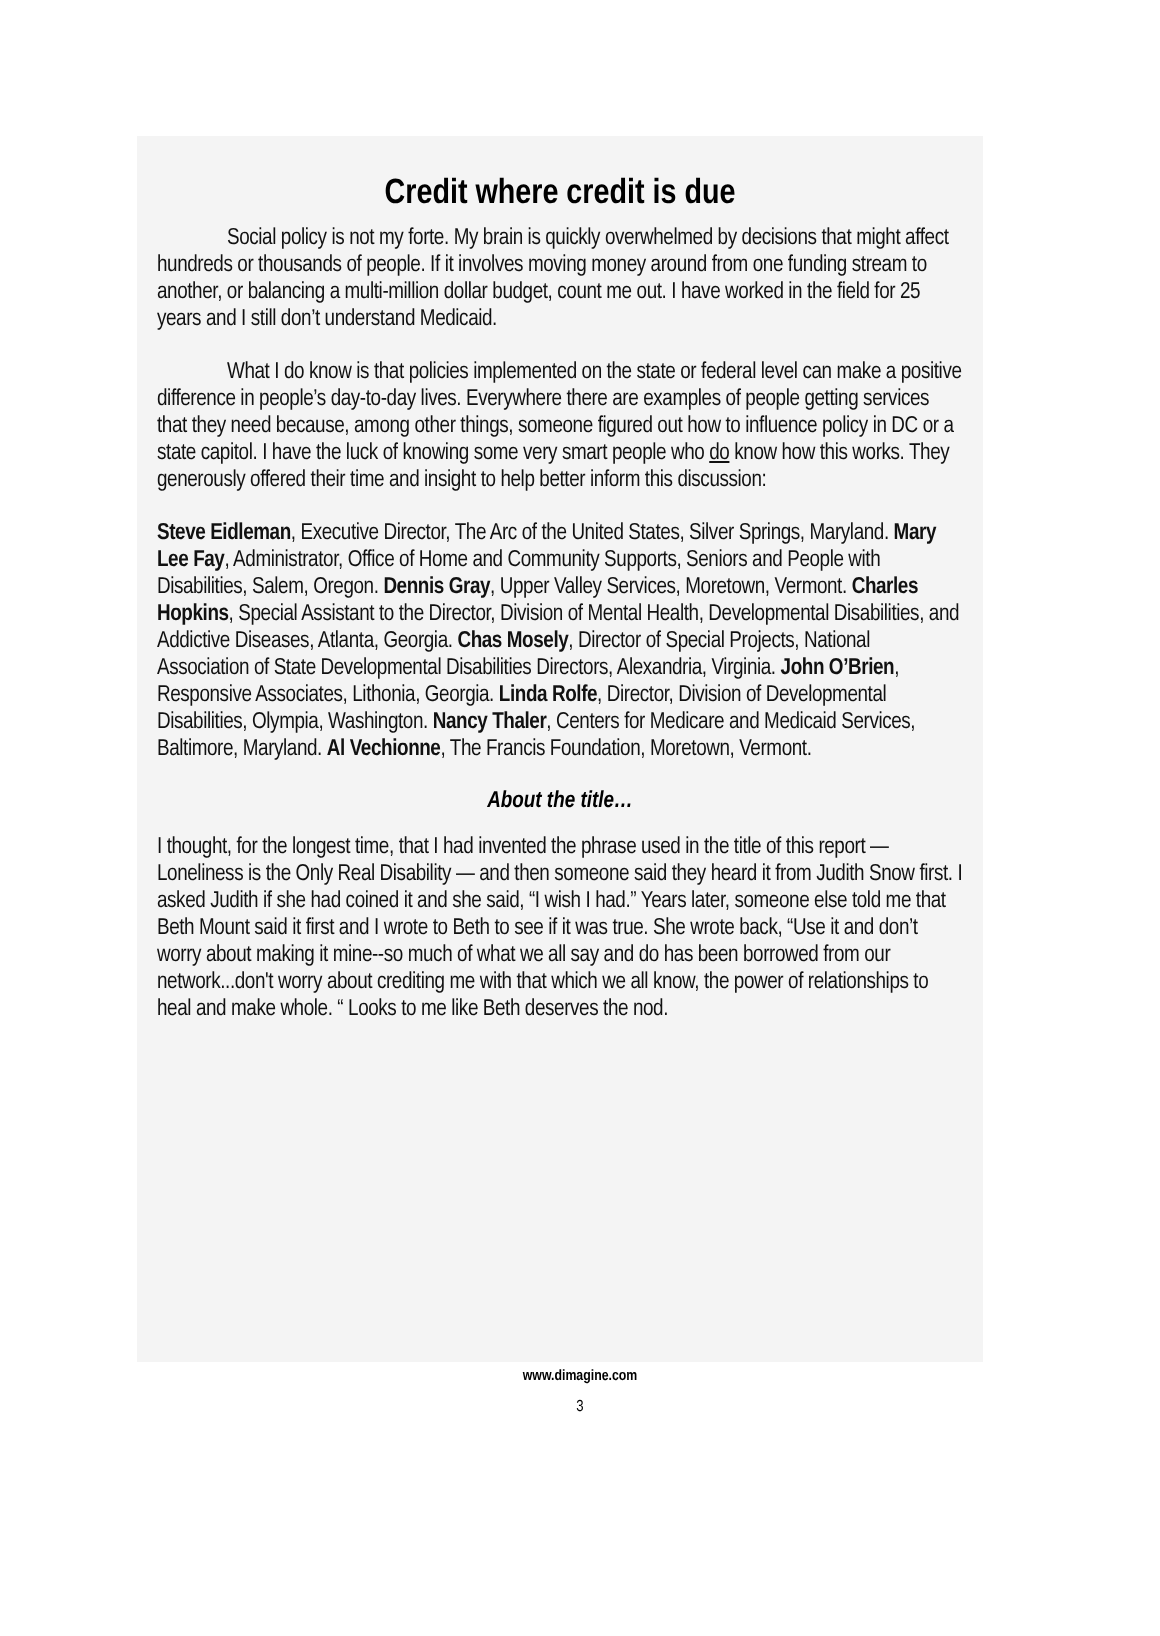Credit where credit is due
Social policy is not my forte. My brain is quickly overwhelmed by decisions that might affect hundreds or thousands of people. If it involves moving money around from one funding stream to another, or balancing a multi-million dollar budget, count me out. I have worked in the field for 25 years and I still don’t understand Medicaid.
What I do know is that policies implemented on the state or federal level can make a positive difference in people’s day-to-day lives. Everywhere there are examples of people getting services that they need because, among other things, someone figured out how to influence policy in DC or a state capitol. I have the luck of knowing some very smart people who do know how this works. They generously offered their time and insight to help better inform this discussion:
Steve Eidleman, Executive Director, The Arc of the United States, Silver Springs, Maryland. Mary Lee Fay, Administrator, Office of Home and Community Supports, Seniors and People with Disabilities, Salem, Oregon. Dennis Gray, Upper Valley Services, Moretown, Vermont. Charles Hopkins, Special Assistant to the Director, Division of Mental Health, Developmental Disabilities, and Addictive Diseases, Atlanta, Georgia. Chas Mosely, Director of Special Projects, National Association of State Developmental Disabilities Directors, Alexandria, Virginia. John O’Brien, Responsive Associates, Lithonia, Georgia. Linda Rolfe, Director, Division of Developmental Disabilities, Olympia, Washington. Nancy Thaler, Centers for Medicare and Medicaid Services, Baltimore, Maryland. Al Vechionne, The Francis Foundation, Moretown, Vermont.
About the title…
I thought, for the longest time, that I had invented the phrase used in the title of this report — Loneliness is the Only Real Disability — and then someone said they heard it from Judith Snow first. I asked Judith if she had coined it and she said, “I wish I had.” Years later, someone else told me that Beth Mount said it first and I wrote to Beth to see if it was true. She wrote back, “Use it and don’t worry about making it mine--so much of what we all say and do has been borrowed from our network...don't worry about crediting me with that which we all know, the power of relationships to heal and make whole. “ Looks to me like Beth deserves the nod.
www.dimagine.com
3